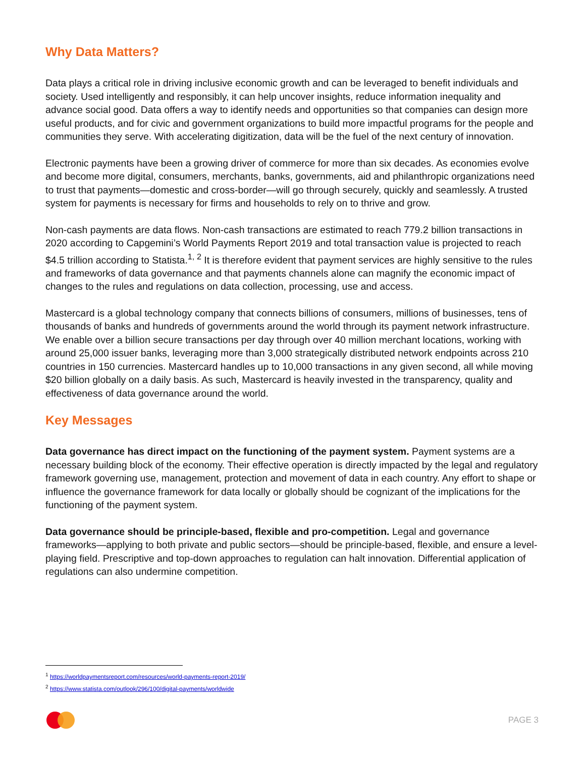Why Data Matters?
Data plays a critical role in driving inclusive economic growth and can be leveraged to benefit individuals and society. Used intelligently and responsibly, it can help uncover insights, reduce information inequality and advance social good. Data offers a way to identify needs and opportunities so that companies can design more useful products, and for civic and government organizations to build more impactful programs for the people and communities they serve. With accelerating digitization, data will be the fuel of the next century of innovation.
Electronic payments have been a growing driver of commerce for more than six decades. As economies evolve and become more digital, consumers, merchants, banks, governments, aid and philanthropic organizations need to trust that payments—domestic and cross-border—will go through securely, quickly and seamlessly. A trusted system for payments is necessary for firms and households to rely on to thrive and grow.
Non-cash payments are data flows. Non-cash transactions are estimated to reach 779.2 billion transactions in 2020 according to Capgemini’s World Payments Report 2019 and total transaction value is projected to reach $4.5 trillion according to Statista.<sup>1, 2</sup> It is therefore evident that payment services are highly sensitive to the rules and frameworks of data governance and that payments channels alone can magnify the economic impact of changes to the rules and regulations on data collection, processing, use and access.
Mastercard is a global technology company that connects billions of consumers, millions of businesses, tens of thousands of banks and hundreds of governments around the world through its payment network infrastructure. We enable over a billion secure transactions per day through over 40 million merchant locations, working with around 25,000 issuer banks, leveraging more than 3,000 strategically distributed network endpoints across 210 countries in 150 currencies. Mastercard handles up to 10,000 transactions in any given second, all while moving $20 billion globally on a daily basis. As such, Mastercard is heavily invested in the transparency, quality and effectiveness of data governance around the world.
Key Messages
Data governance has direct impact on the functioning of the payment system. Payment systems are a necessary building block of the economy. Their effective operation is directly impacted by the legal and regulatory framework governing use, management, protection and movement of data in each country. Any effort to shape or influence the governance framework for data locally or globally should be cognizant of the implications for the functioning of the payment system.
Data governance should be principle-based, flexible and pro-competition. Legal and governance frameworks—applying to both private and public sectors—should be principle-based, flexible, and ensure a level-playing field. Prescriptive and top-down approaches to regulation can halt innovation. Differential application of regulations can also undermine competition.
<sup>1</sup> https://worldpaymentsreport.com/resources/world-payments-report-2019/
<sup>2</sup> https://www.statista.com/outlook/296/100/digital-payments/worldwide
PAGE 3